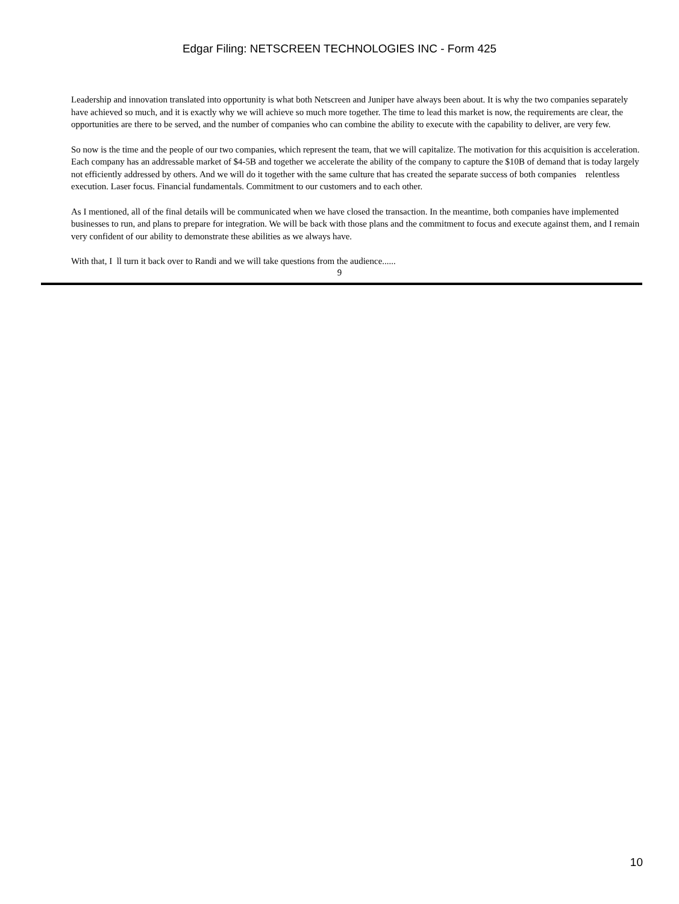Edgar Filing: NETSCREEN TECHNOLOGIES INC - Form 425
Leadership and innovation translated into opportunity is what both Netscreen and Juniper have always been about. It is why the two companies separately have achieved so much, and it is exactly why we will achieve so much more together. The time to lead this market is now, the requirements are clear, the opportunities are there to be served, and the number of companies who can combine the ability to execute with the capability to deliver, are very few.
So now is the time and the people of our two companies, which represent the team, that we will capitalize. The motivation for this acquisition is acceleration. Each company has an addressable market of $4-5B and together we accelerate the ability of the company to capture the $10B of demand that is today largely not efficiently addressed by others. And we will do it together with the same culture that has created the separate success of both companies relentless execution. Laser focus. Financial fundamentals. Commitment to our customers and to each other.
As I mentioned, all of the final details will be communicated when we have closed the transaction. In the meantime, both companies have implemented businesses to run, and plans to prepare for integration. We will be back with those plans and the commitment to focus and execute against them, and I remain very confident of our ability to demonstrate these abilities as we always have.
With that, I ll turn it back over to Randi and we will take questions from the audience......
9
10